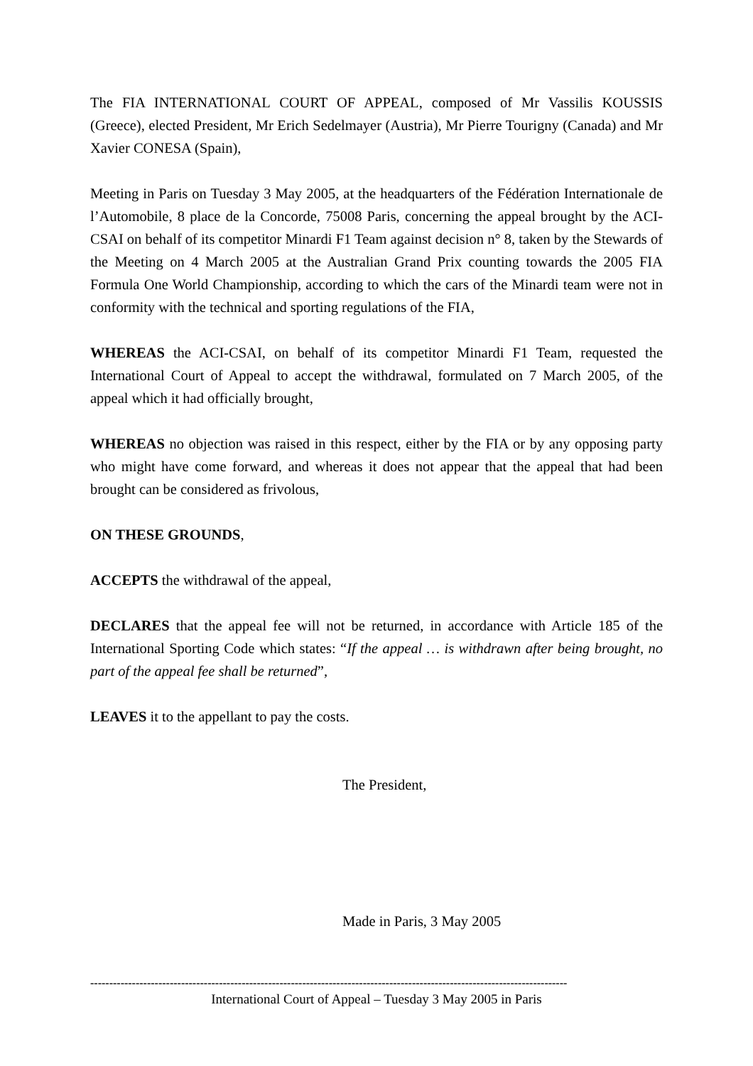The FIA INTERNATIONAL COURT OF APPEAL, composed of Mr Vassilis KOUSSIS (Greece), elected President, Mr Erich Sedelmayer (Austria), Mr Pierre Tourigny (Canada) and Mr Xavier CONESA (Spain),
Meeting in Paris on Tuesday 3 May 2005, at the headquarters of the Fédération Internationale de l’Automobile, 8 place de la Concorde, 75008 Paris, concerning the appeal brought by the ACI-CSAI on behalf of its competitor Minardi F1 Team against decision n° 8, taken by the Stewards of the Meeting on 4 March 2005 at the Australian Grand Prix counting towards the 2005 FIA Formula One World Championship, according to which the cars of the Minardi team were not in conformity with the technical and sporting regulations of the FIA,
WHEREAS the ACI-CSAI, on behalf of its competitor Minardi F1 Team, requested the International Court of Appeal to accept the withdrawal, formulated on 7 March 2005, of the appeal which it had officially brought,
WHEREAS no objection was raised in this respect, either by the FIA or by any opposing party who might have come forward, and whereas it does not appear that the appeal that had been brought can be considered as frivolous,
ON THESE GROUNDS,
ACCEPTS the withdrawal of the appeal,
DECLARES that the appeal fee will not be returned, in accordance with Article 185 of the International Sporting Code which states: “If the appeal … is withdrawn after being brought, no part of the appeal fee shall be returned”,
LEAVES it to the appellant to pay the costs.
The President,
Made in Paris, 3 May 2005
------------------------------------------------------------------------------------------------------------------------------
International Court of Appeal – Tuesday 3 May 2005 in Paris